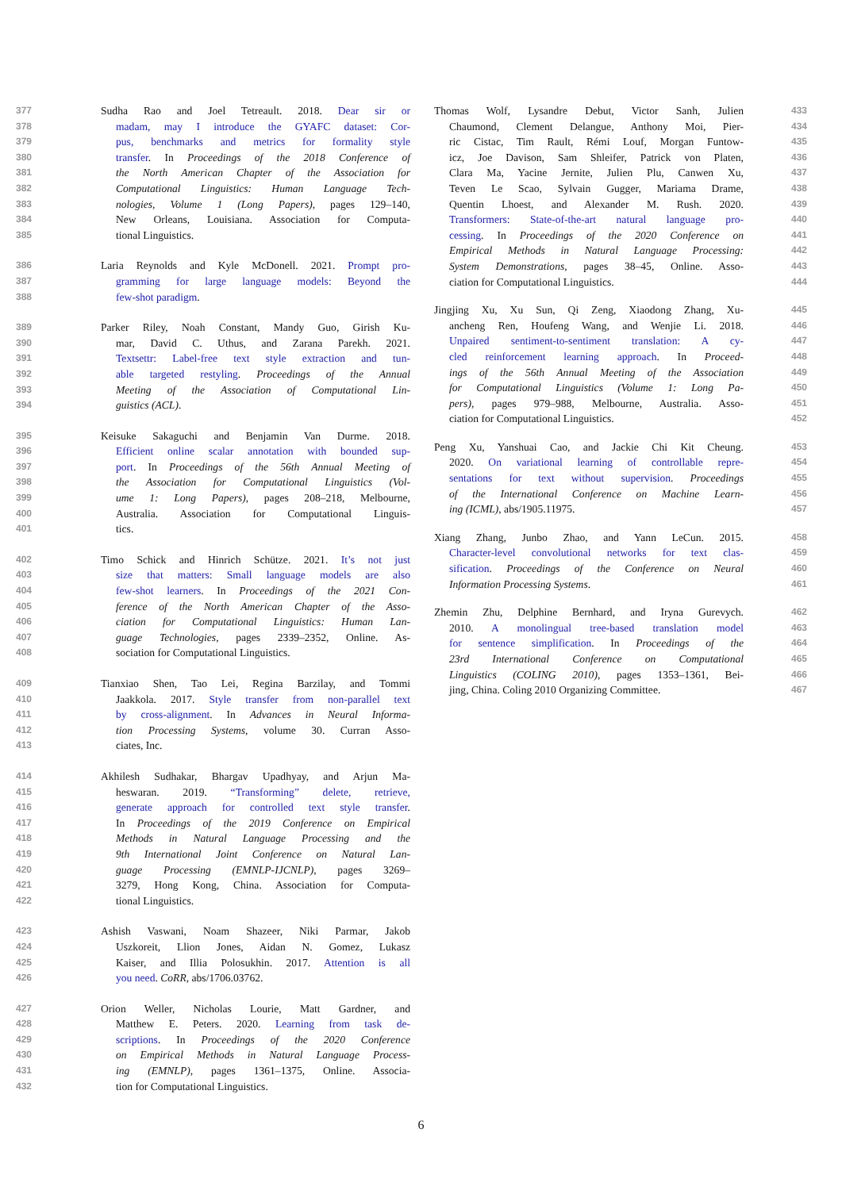377 Sudha Rao and Joel Tetreault. 2018. Dear sir or
378 madam, may I introduce the GYAFC dataset: Cor-
379 pus, benchmarks and metrics for formality style
380 transfer. In Proceedings of the 2018 Conference of
381 the North American Chapter of the Association for
382 Computational Linguistics: Human Language Tech-
383 nologies, Volume 1 (Long Papers), pages 129–140,
384 New Orleans, Louisiana. Association for Computa-
385 tional Linguistics.
386 Laria Reynolds and Kyle McDonell. 2021. Prompt pro-
387 gramming for large language models: Beyond the
388 few-shot paradigm.
389 Parker Riley, Noah Constant, Mandy Guo, Girish Ku-
390 mar, David C. Uthus, and Zarana Parekh. 2021.
391 Textsettr: Label-free text style extraction and tun-
392 able targeted restyling. Proceedings of the Annual
393 Meeting of the Association of Computational Lin-
394 guistics (ACL).
395 Keisuke Sakaguchi and Benjamin Van Durme. 2018.
396 Efficient online scalar annotation with bounded sup-
397 port. In Proceedings of the 56th Annual Meeting of
398 the Association for Computational Linguistics (Vol-
399 ume 1: Long Papers), pages 208–218, Melbourne,
400 Australia. Association for Computational Linguis-
401 tics.
402 Timo Schick and Hinrich Schütze. 2021. It’s not just
403 size that matters: Small language models are also
404 few-shot learners. In Proceedings of the 2021 Con-
405 ference of the North American Chapter of the Asso-
406 ciation for Computational Linguistics: Human Lan-
407 guage Technologies, pages 2339–2352, Online. As-
408 sociation for Computational Linguistics.
409 Tianxiao Shen, Tao Lei, Regina Barzilay, and Tommi
410 Jaakkola. 2017. Style transfer from non-parallel text
411 by cross-alignment. In Advances in Neural Informa-
412 tion Processing Systems, volume 30. Curran Asso-
413 ciates, Inc.
414 Akhilesh Sudhakar, Bhargav Upadhyay, and Arjun Ma-
415 heswaran. 2019. “Transforming” delete, retrieve,
416 generate approach for controlled text style transfer.
417 In Proceedings of the 2019 Conference on Empirical
418 Methods in Natural Language Processing and the
419 9th International Joint Conference on Natural Lan-
420 guage Processing (EMNLP-IJCNLP), pages 3269–
421 3279, Hong Kong, China. Association for Computa-
422 tional Linguistics.
423 Ashish Vaswani, Noam Shazeer, Niki Parmar, Jakob
424 Uszkoreit, Llion Jones, Aidan N. Gomez, Lukasz
425 Kaiser, and Illia Polosukhin. 2017. Attention is all
426 you need. CoRR, abs/1706.03762.
427 Orion Weller, Nicholas Lourie, Matt Gardner, and
428 Matthew E. Peters. 2020. Learning from task de-
429 scriptions. In Proceedings of the 2020 Conference
430 on Empirical Methods in Natural Language Process-
431 ing (EMNLP), pages 1361–1375, Online. Associa-
432 tion for Computational Linguistics.
Thomas Wolf, Lysandre Debut, Victor Sanh, Julien 433
Chaumond, Clement Delangue, Anthony Moi, Pier- 434
ric Cistac, Tim Rault, Rémi Louf, Morgan Funtow- 435
icz, Joe Davison, Sam Shleifer, Patrick von Platen, 436
Clara Ma, Yacine Jernite, Julien Plu, Canwen Xu, 437
Teven Le Scao, Sylvain Gugger, Mariama Drame, 438
Quentin Lhoest, and Alexander M. Rush. 2020. 439
Transformers: State-of-the-art natural language pro- 440
cessing. In Proceedings of the 2020 Conference on 441
Empirical Methods in Natural Language Processing: 442
System Demonstrations, pages 38–45, Online. Asso- 443
ciation for Computational Linguistics. 444
Jingjing Xu, Xu Sun, Qi Zeng, Xiaodong Zhang, Xu- 445
ancheng Ren, Houfeng Wang, and Wenjie Li. 2018. 446
Unpaired sentiment-to-sentiment translation: A cy- 447
cled reinforcement learning approach. In Proceed- 448
ings of the 56th Annual Meeting of the Association 449
for Computational Linguistics (Volume 1: Long Pa- 450
pers), pages 979–988, Melbourne, Australia. Asso- 451
ciation for Computational Linguistics. 452
Peng Xu, Yanshuai Cao, and Jackie Chi Kit Cheung. 453
2020. On variational learning of controllable repre- 454
sentations for text without supervision. Proceedings 455
of the International Conference on Machine Learn- 456
ing (ICML), abs/1905.11975. 457
Xiang Zhang, Junbo Zhao, and Yann LeCun. 2015. 458
Character-level convolutional networks for text clas- 459
sification. Proceedings of the Conference on Neural 460
Information Processing Systems. 461
Zhemin Zhu, Delphine Bernhard, and Iryna Gurevych. 462
2010. A monolingual tree-based translation model 463
for sentence simplification. In Proceedings of the 464
23rd International Conference on Computational 465
Linguistics (COLING 2010), pages 1353–1361, Bei- 466
jing, China. Coling 2010 Organizing Committee. 467
6